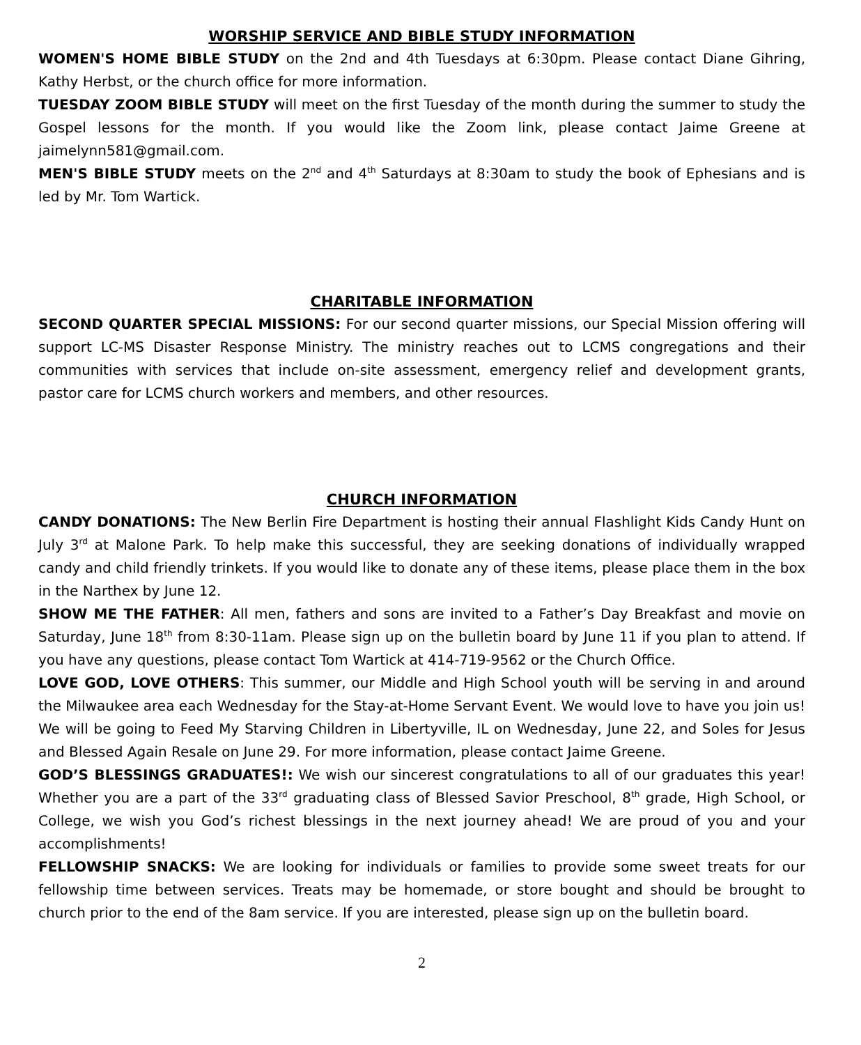WORSHIP SERVICE AND BIBLE STUDY INFORMATION
WOMEN'S HOME BIBLE STUDY on the 2nd and 4th Tuesdays at 6:30pm. Please contact Diane Gihring, Kathy Herbst, or the church office for more information.
TUESDAY ZOOM BIBLE STUDY will meet on the first Tuesday of the month during the summer to study the Gospel lessons for the month. If you would like the Zoom link, please contact Jaime Greene at jaimelynn581@gmail.com.
MEN'S BIBLE STUDY meets on the 2<sup>nd</sup> and 4<sup>th</sup> Saturdays at 8:30am to study the book of Ephesians and is led by Mr. Tom Wartick.
CHARITABLE INFORMATION
SECOND QUARTER SPECIAL MISSIONS: For our second quarter missions, our Special Mission offering will support LC-MS Disaster Response Ministry. The ministry reaches out to LCMS congregations and their communities with services that include on-site assessment, emergency relief and development grants, pastor care for LCMS church workers and members, and other resources.
CHURCH INFORMATION
CANDY DONATIONS: The New Berlin Fire Department is hosting their annual Flashlight Kids Candy Hunt on July 3<sup>rd</sup> at Malone Park. To help make this successful, they are seeking donations of individually wrapped candy and child friendly trinkets. If you would like to donate any of these items, please place them in the box in the Narthex by June 12.
SHOW ME THE FATHER: All men, fathers and sons are invited to a Father’s Day Breakfast and movie on Saturday, June 18<sup>th</sup> from 8:30-11am. Please sign up on the bulletin board by June 11 if you plan to attend. If you have any questions, please contact Tom Wartick at 414-719-9562 or the Church Office.
LOVE GOD, LOVE OTHERS: This summer, our Middle and High School youth will be serving in and around the Milwaukee area each Wednesday for the Stay-at-Home Servant Event. We would love to have you join us! We will be going to Feed My Starving Children in Libertyville, IL on Wednesday, June 22, and Soles for Jesus and Blessed Again Resale on June 29. For more information, please contact Jaime Greene.
GOD’S BLESSINGS GRADUATES!: We wish our sincerest congratulations to all of our graduates this year! Whether you are a part of the 33<sup>rd</sup> graduating class of Blessed Savior Preschool, 8<sup>th</sup> grade, High School, or College, we wish you God’s richest blessings in the next journey ahead! We are proud of you and your accomplishments!
FELLOWSHIP SNACKS: We are looking for individuals or families to provide some sweet treats for our fellowship time between services. Treats may be homemade, or store bought and should be brought to church prior to the end of the 8am service. If you are interested, please sign up on the bulletin board.
2